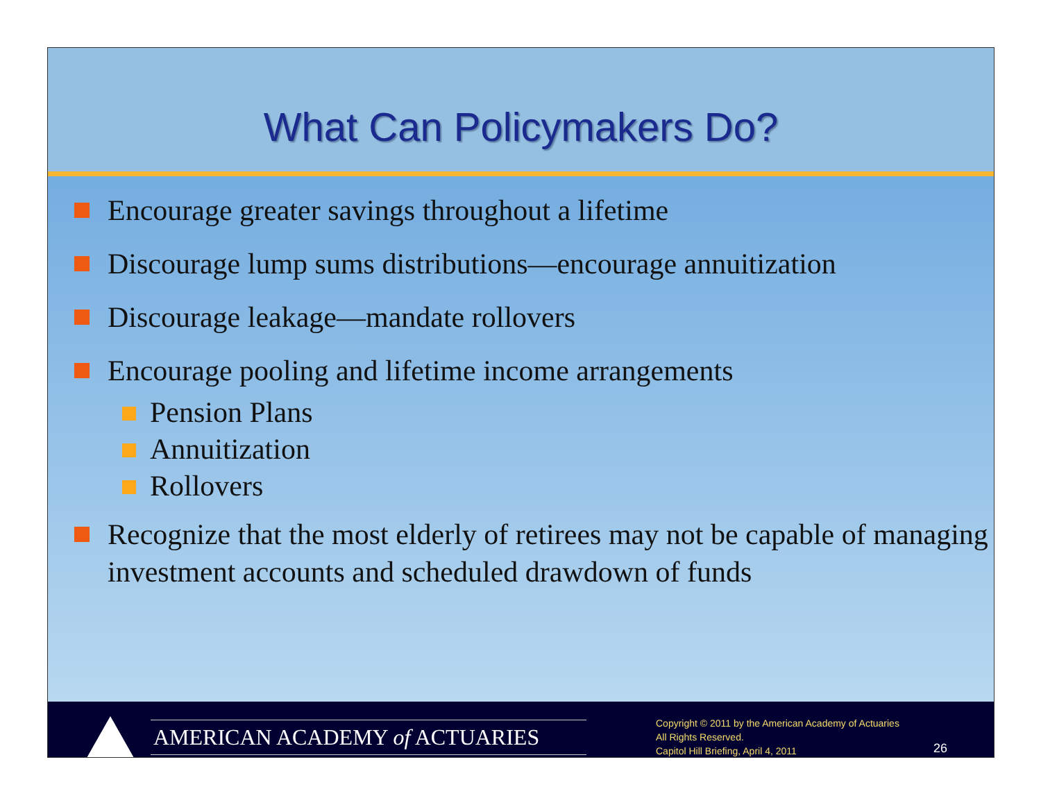What Can Policymakers Do?
Encourage greater savings throughout a lifetime
Discourage lump sums distributions—encourage annuitization
Discourage leakage—mandate rollovers
Encourage pooling and lifetime income arrangements
Pension Plans
Annuitization
Rollovers
Recognize that the most elderly of retirees may not be capable of managing investment accounts and scheduled drawdown of funds
AMERICAN ACADEMY of ACTUARIES
Copyright © 2011 by the American Academy of Actuaries
All Rights Reserved.
Capitol Hill Briefing, April 4, 2011
26